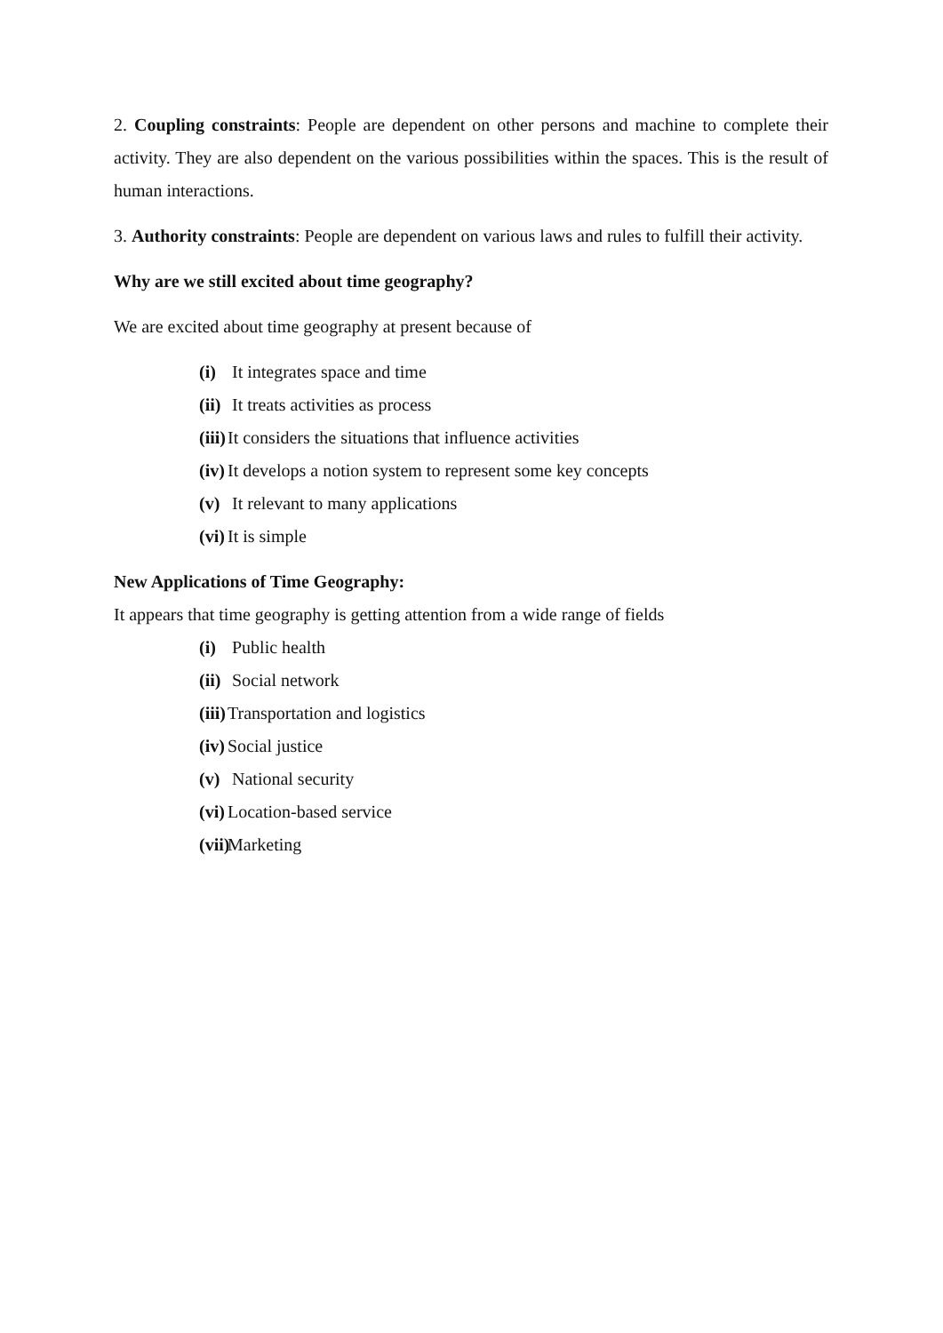2. Coupling constraints: People are dependent on other persons and machine to complete their activity. They are also dependent on the various possibilities within the spaces. This is the result of human interactions.
3. Authority constraints: People are dependent on various laws and rules to fulfill their activity.
Why are we still excited about time geography?
We are excited about time geography at present because of
(i) It integrates space and time
(ii) It treats activities as process
(iii) It considers the situations that influence activities
(iv) It develops a notion system to represent some key concepts
(v) It relevant to many applications
(vi) It is simple
New Applications of Time Geography:
It appears that time geography is getting attention from a wide range of fields
(i) Public health
(ii) Social network
(iii) Transportation and logistics
(iv) Social justice
(v) National security
(vi) Location-based service
(vii) Marketing